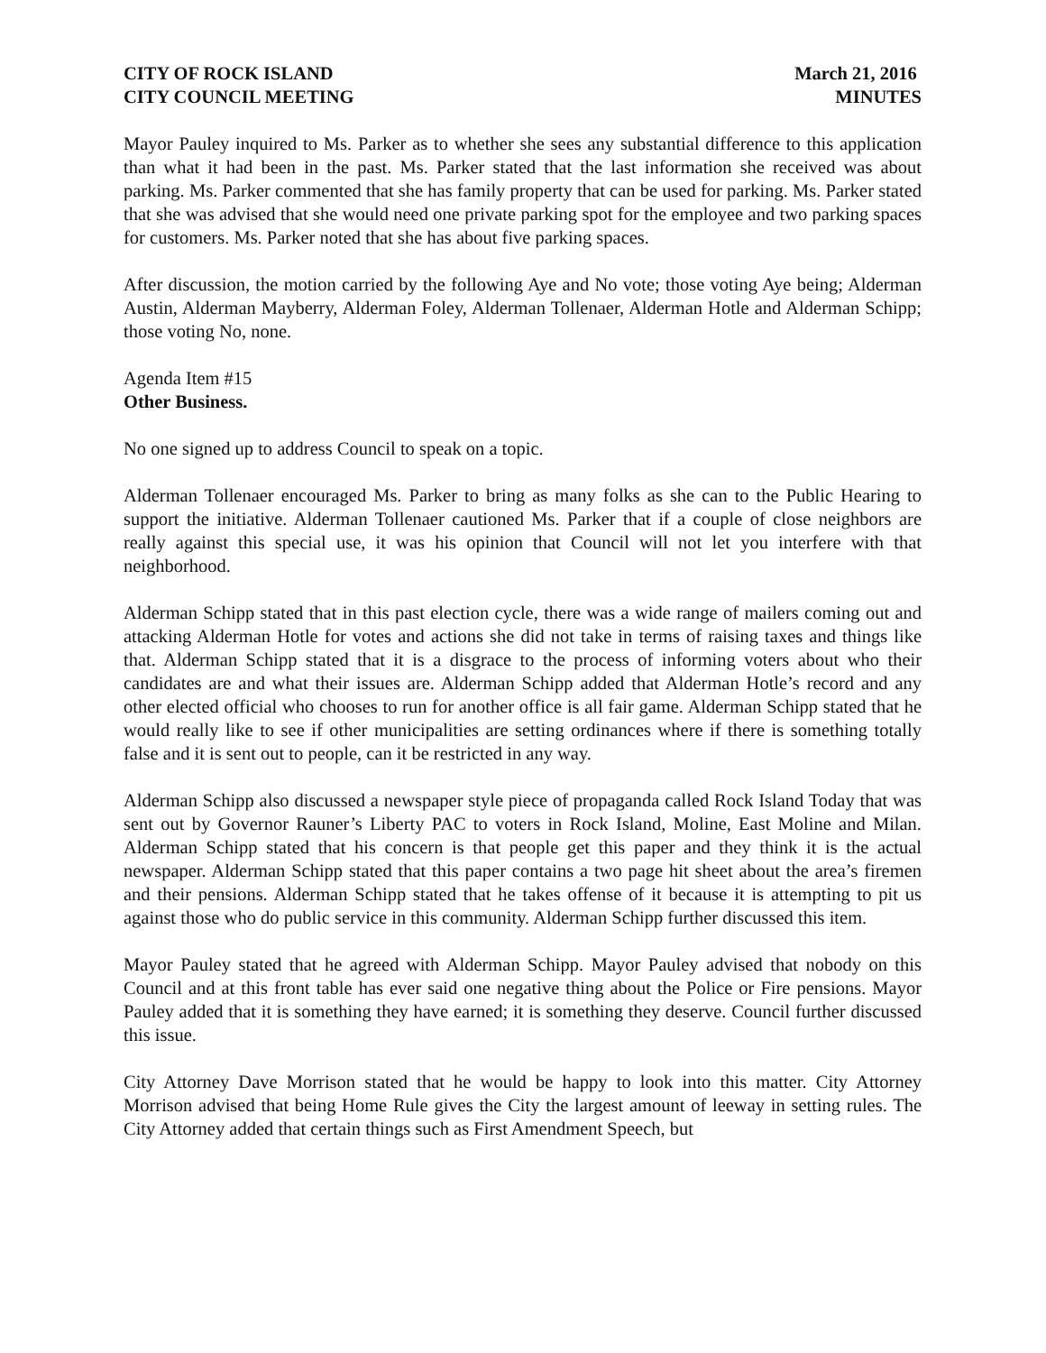CITY OF ROCK ISLAND March 21, 2016
CITY COUNCIL MEETING MINUTES
Mayor Pauley inquired to Ms. Parker as to whether she sees any substantial difference to this application than what it had been in the past. Ms. Parker stated that the last information she received was about parking. Ms. Parker commented that she has family property that can be used for parking. Ms. Parker stated that she was advised that she would need one private parking spot for the employee and two parking spaces for customers. Ms. Parker noted that she has about five parking spaces.
After discussion, the motion carried by the following Aye and No vote; those voting Aye being; Alderman Austin, Alderman Mayberry, Alderman Foley, Alderman Tollenaer, Alderman Hotle and Alderman Schipp; those voting No, none.
Agenda Item #15
Other Business.
No one signed up to address Council to speak on a topic.
Alderman Tollenaer encouraged Ms. Parker to bring as many folks as she can to the Public Hearing to support the initiative. Alderman Tollenaer cautioned Ms. Parker that if a couple of close neighbors are really against this special use, it was his opinion that Council will not let you interfere with that neighborhood.
Alderman Schipp stated that in this past election cycle, there was a wide range of mailers coming out and attacking Alderman Hotle for votes and actions she did not take in terms of raising taxes and things like that. Alderman Schipp stated that it is a disgrace to the process of informing voters about who their candidates are and what their issues are. Alderman Schipp added that Alderman Hotle’s record and any other elected official who chooses to run for another office is all fair game. Alderman Schipp stated that he would really like to see if other municipalities are setting ordinances where if there is something totally false and it is sent out to people, can it be restricted in any way.
Alderman Schipp also discussed a newspaper style piece of propaganda called Rock Island Today that was sent out by Governor Rauner’s Liberty PAC to voters in Rock Island, Moline, East Moline and Milan. Alderman Schipp stated that his concern is that people get this paper and they think it is the actual newspaper. Alderman Schipp stated that this paper contains a two page hit sheet about the area’s firemen and their pensions. Alderman Schipp stated that he takes offense of it because it is attempting to pit us against those who do public service in this community. Alderman Schipp further discussed this item.
Mayor Pauley stated that he agreed with Alderman Schipp. Mayor Pauley advised that nobody on this Council and at this front table has ever said one negative thing about the Police or Fire pensions. Mayor Pauley added that it is something they have earned; it is something they deserve. Council further discussed this issue.
City Attorney Dave Morrison stated that he would be happy to look into this matter. City Attorney Morrison advised that being Home Rule gives the City the largest amount of leeway in setting rules. The City Attorney added that certain things such as First Amendment Speech, but